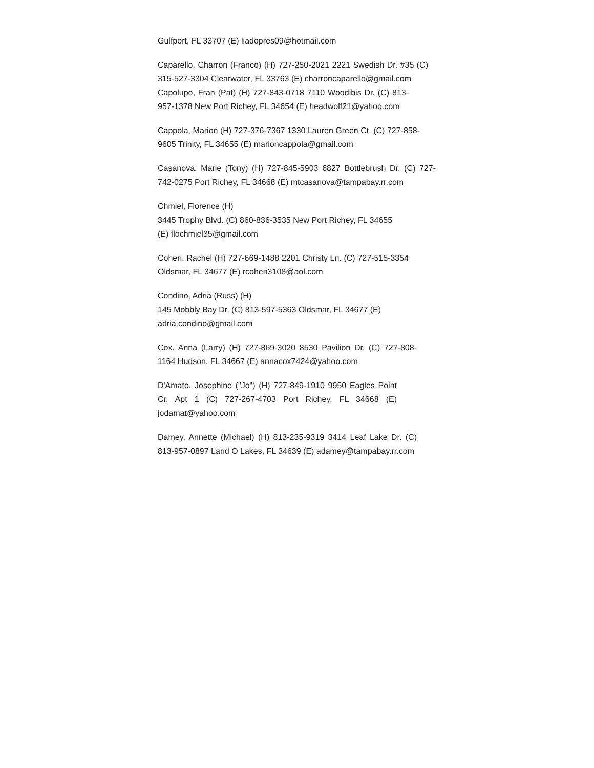Gulfport, FL 33707 (E) liadopres09@hotmail.com
Caparello, Charron (Franco) (H) 727-250-2021 2221 Swedish Dr. #35 (C) 315-527-3304 Clearwater, FL 33763 (E) charroncaparello@gmail.com
Capolupo, Fran (Pat) (H) 727-843-0718 7110 Woodibis Dr. (C) 813-957-1378 New Port Richey, FL 34654 (E) headwolf21@yahoo.com
Cappola, Marion (H) 727-376-7367 1330 Lauren Green Ct. (C) 727-858-9605 Trinity, FL 34655 (E) marioncappola@gmail.com
Casanova, Marie (Tony) (H) 727-845-5903 6827 Bottlebrush Dr. (C) 727-742-0275 Port Richey, FL 34668 (E) mtcasanova@tampabay.rr.com
Chmiel, Florence (H)
3445 Trophy Blvd. (C) 860-836-3535 New Port Richey, FL 34655
(E) flochmiel35@gmail.com
Cohen, Rachel (H) 727-669-1488 2201 Christy Ln. (C) 727-515-3354 Oldsmar, FL 34677 (E) rcohen3108@aol.com
Condino, Adria (Russ) (H)
145 Mobbly Bay Dr. (C) 813-597-5363 Oldsmar, FL 34677 (E)
adria.condino@gmail.com
Cox, Anna (Larry) (H) 727-869-3020 8530 Pavilion Dr. (C) 727-808-1164 Hudson, FL 34667 (E) annacox7424@yahoo.com
D'Amato, Josephine ("Jo") (H) 727-849-1910 9950 Eagles Point Cr. Apt 1 (C) 727-267-4703 Port Richey, FL 34668 (E) jodamat@yahoo.com
Damey, Annette (Michael) (H) 813-235-9319 3414 Leaf Lake Dr. (C) 813-957-0897 Land O Lakes, FL 34639 (E) adamey@tampabay.rr.com